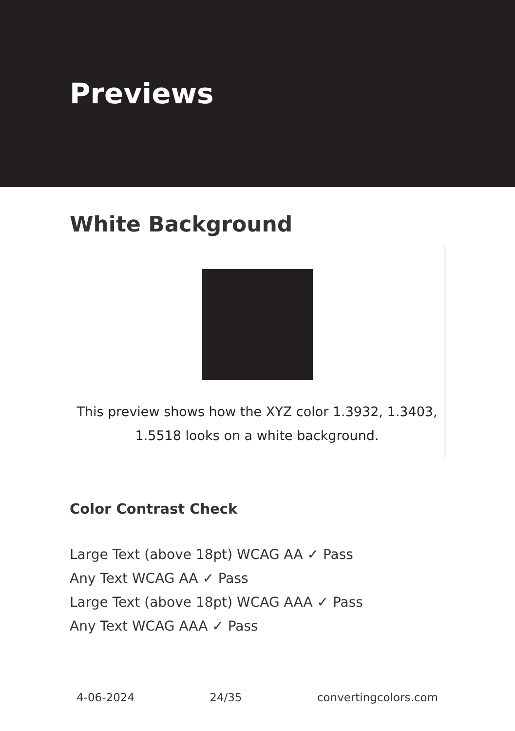Previews
White Background
This preview shows how the XYZ color 1.3932, 1.3403, 1.5518 looks on a white background.
Color Contrast Check
Large Text (above 18pt) WCAG AA ✓ Pass
Any Text WCAG AA ✓ Pass
Large Text (above 18pt) WCAG AAA ✓ Pass
Any Text WCAG AAA ✓ Pass
4-06-2024 24/35 convertingcolors.com